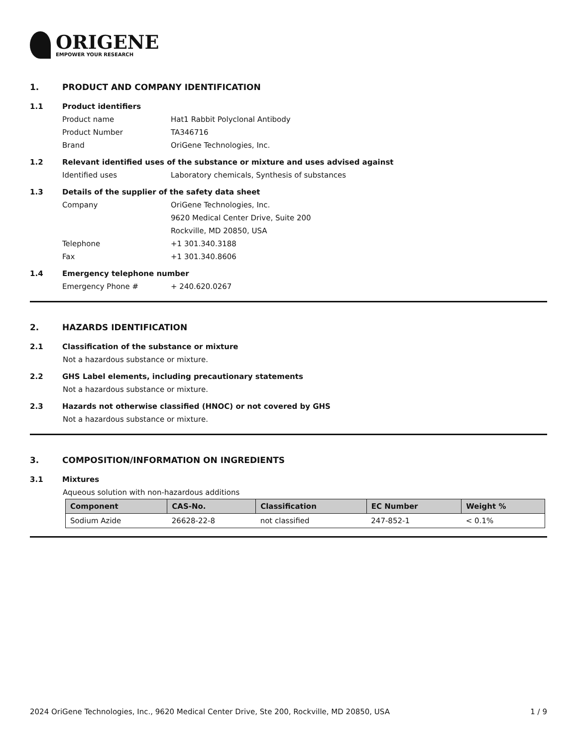ORIGENE
EMPOWER YOUR RESEARCH
1. PRODUCT AND COMPANY IDENTIFICATION
1.1 Product identifiers
Product name Hat1 Rabbit Polyclonal Antibody
Product Number TA346716
Brand OriGene Technologies, Inc.
1.2 Relevant identified uses of the substance or mixture and uses advised against
Identified uses Laboratory chemicals, Synthesis of substances
1.3 Details of the supplier of the safety data sheet
Company OriGene Technologies, Inc.
9620 Medical Center Drive, Suite 200
Rockville, MD 20850, USA
Telephone +1 301.340.3188
Fax +1 301.340.8606
1.4 Emergency telephone number
Emergency Phone # + 240.620.0267
2. HAZARDS IDENTIFICATION
2.1 Classification of the substance or mixture
Not a hazardous substance or mixture.
2.2 GHS Label elements, including precautionary statements
Not a hazardous substance or mixture.
2.3 Hazards not otherwise classified (HNOC) or not covered by GHS
Not a hazardous substance or mixture.
3. COMPOSITION/INFORMATION ON INGREDIENTS
3.1 Mixtures
Aqueous solution with non-hazardous additions
| Component | CAS-No. | Classification | EC Number | Weight % |
| --- | --- | --- | --- | --- |
| Sodium Azide | 26628-22-8 | not classified | 247-852-1 | < 0.1% |
2024 OriGene Technologies, Inc., 9620 Medical Center Drive, Ste 200, Rockville, MD 20850, USA 1 / 9